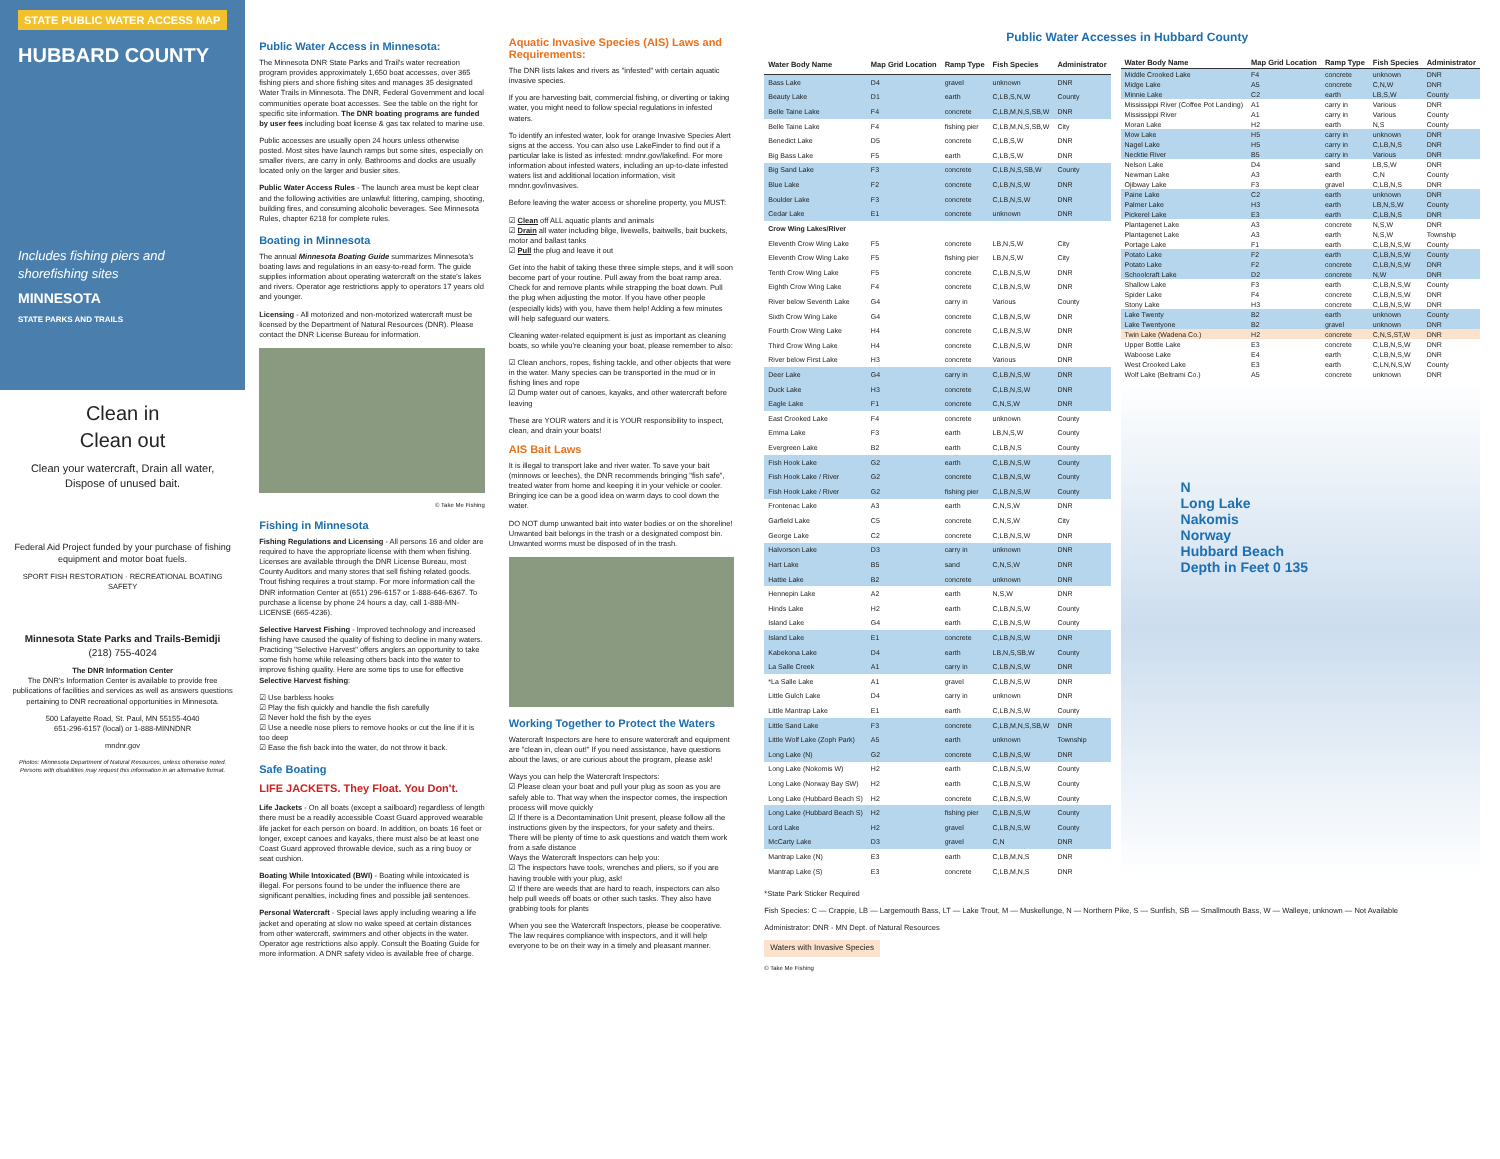STATE PUBLIC WATER ACCESS MAP
HUBBARD COUNTY
Includes fishing piers and shorefishing sites
MINNESOTA
STATE PARKS AND TRAILS
Clean in
Clean out
Clean your watercraft, Drain all water, Dispose of unused bait.
Federal Aid Project funded by your purchase of fishing equipment and motor boat fuels.
SPORT FISH RESTORATION · RECREATIONAL BOATING SAFETY
Minnesota State Parks and Trails-Bemidji
(218) 755-4024
The DNR Information Center
The DNR's Information Center is available to provide free publications of facilities and services as well as answers questions pertaining to DNR recreational opportunities in Minnesota.
500 Lafayette Road, St. Paul, MN 55155-4040
651-296-6157 (local) or 1-888-MINNDNR
mndnr.gov
Photos: Minnesota Department of Natural Resources, unless otherwise noted.
Persons with disabilities may request this information in an alternative format.
Public Water Access in Minnesota:
The Minnesota DNR State Parks and Trail's water recreation program provides approximately 1,650 boat accesses, over 365 fishing piers and shore fishing sites and manages 35 designated Water Trails in Minnesota. The DNR, Federal Government and local communities operate boat accesses. See the table on the right for specific site information. The DNR boating programs are funded by user fees including boat license & gas tax related to marine use.
Public accesses are usually open 24 hours unless otherwise posted. Most sites have launch ramps but some sites, especially on smaller rivers, are carry in only. Bathrooms and docks are usually located only on the larger and busier sites.
Public Water Access Rules - The launch area must be kept clear and the following activities are unlawful: littering, camping, shooting, building fires, and consuming alcoholic beverages. See Minnesota Rules, chapter 6218 for complete rules.
Boating in Minnesota
The annual Minnesota Boating Guide summarizes Minnesota's boating laws and regulations in an easy-to-read form. The guide supplies information about operating watercraft on the state's lakes and rivers. Operator age restrictions apply to operators 17 years old and younger.
Licensing - All motorized and non-motorized watercraft must be licensed by the Department of Natural Resources (DNR). Please contact the DNR License Bureau for information.
© Take Me Fishing
Fishing in Minnesota
Fishing Regulations and Licensing - All persons 16 and older are required to have the appropriate license with them when fishing. Licenses are available through the DNR License Bureau, most County Auditors and many stores that sell fishing related goods. Trout fishing requires a trout stamp. For more information call the DNR information Center at (651) 296-6157 or 1-888-646-6367. To purchase a license by phone 24 hours a day, call 1-888-MN-LICENSE (665-4236).
Selective Harvest Fishing - Improved technology and increased fishing have caused the quality of fishing to decline in many waters. Practicing "Selective Harvest" offers anglers an opportunity to take some fish home while releasing others back into the water to improve fishing quality. Here are some tips to use for effective Selective Harvest fishing:
☑ Use barbless hooks
☑ Play the fish quickly and handle the fish carefully
☑ Never hold the fish by the eyes
☑ Use a needle nose pliers to remove hooks or cut the line if it is too deep
☑ Ease the fish back into the water, do not throw it back.
Safe Boating
LIFE JACKETS. They Float. You Don't.
Life Jackets - On all boats (except a sailboard) regardless of length there must be a readily accessible Coast Guard approved wearable life jacket for each person on board. In addition, on boats 16 feet or longer, except canoes and kayaks, there must also be at least one Coast Guard approved throwable device, such as a ring buoy or seat cushion.
Boating While Intoxicated (BWI) - Boating while intoxicated is illegal. For persons found to be under the influence there are significant penalties, including fines and possible jail sentences.
Personal Watercraft - Special laws apply including wearing a life jacket and operating at slow no wake speed at certain distances from other watercraft, swimmers and other objects in the water. Operator age restrictions also apply. Consult the Boating Guide for more information. A DNR safety video is available free of charge.
Aquatic Invasive Species (AIS) Laws and Requirements:
The DNR lists lakes and rivers as "infested" with certain aquatic invasive species.
If you are harvesting bait, commercial fishing, or diverting or taking water, you might need to follow special regulations in infested waters.
To identify an infested water, look for orange Invasive Species Alert signs at the access. You can also use LakeFinder to find out if a particular lake is listed as infested: mndnr.gov/lakefind. For more information about infested waters, including an up-to-date infested waters list and additional location information, visit mndnr.gov/invasives.
Before leaving the water access or shoreline property, you MUST:
☑ Clean off ALL aquatic plants and animals
☑ Drain all water including bilge, livewells, baitwells, bait buckets, motor and ballast tanks
☑ Pull the plug and leave it out
Get into the habit of taking these three simple steps, and it will soon become part of your routine. Pull away from the boat ramp area. Check for and remove plants while strapping the boat down. Pull the plug when adjusting the motor. If you have other people (especially kids) with you, have them help! Adding a few minutes will help safeguard our waters.
Cleaning water-related equipment is just as important as cleaning boats, so while you're cleaning your boat, please remember to also:
☑ Clean anchors, ropes, fishing tackle, and other objects that were in the water. Many species can be transported in the mud or in fishing lines and rope
☑ Dump water out of canoes, kayaks, and other watercraft before leaving
These are YOUR waters and it is YOUR responsibility to inspect, clean, and drain your boats!
AIS Bait Laws
It is illegal to transport lake and river water. To save your bait (minnows or leeches), the DNR recommends bringing "fish safe", treated water from home and keeping it in your vehicle or cooler. Bringing ice can be a good idea on warm days to cool down the water.
DO NOT dump unwanted bait into water bodies or on the shoreline! Unwanted bait belongs in the trash or a designated compost bin. Unwanted worms must be disposed of in the trash.
Working Together to Protect the Waters
Watercraft Inspectors are here to ensure watercraft and equipment are "clean in, clean out!" If you need assistance, have questions about the laws, or are curious about the program, please ask!
Ways you can help the Watercraft Inspectors:
☑ Please clean your boat and pull your plug as soon as you are safely able to. That way when the inspector comes, the inspection process will move quickly
☑ If there is a Decontamination Unit present, please follow all the instructions given by the inspectors, for your safety and theirs. There will be plenty of time to ask questions and watch them work from a safe distance
Ways the Watercraft Inspectors can help you:
☑ The inspectors have tools, wrenches and pliers, so if you are having trouble with your plug, ask!
☑ If there are weeds that are hard to reach, inspectors can also help pull weeds off boats or other such tasks. They also have grabbing tools for plants
When you see the Watercraft Inspectors, please be cooperative. The law requires compliance with inspectors, and it will help everyone to be on their way in a timely and pleasant manner.
Public Water Accesses in Hubbard County
| Water Body Name | Map Grid Location | Ramp Type | Fish Species | Administrator |
| --- | --- | --- | --- | --- |
| Bass Lake | D4 | gravel | unknown | DNR |
| Beauty Lake | D1 | earth | C,LB,S,N,W | County |
| Belle Taine Lake | F4 | concrete | C,LB,M,N,S,SB,W | DNR |
| Belle Taine Lake | F4 | fishing pier | C,LB,M,N,S,SB,W | City |
| Benedict Lake | D5 | concrete | C,LB,S,W | DNR |
| Big Bass Lake | F5 | earth | C,LB,S,W | DNR |
| Big Sand Lake | F3 | concrete | C,LB,N,S,SB,W | County |
| Blue Lake | F2 | concrete | C,LB,N,S,W | DNR |
| Boulder Lake | F3 | concrete | C,LB,N,S,W | DNR |
| Cedar Lake | E1 | concrete | unknown | DNR |
| Crow Wing Lakes/River | | | | |
| Eleventh Crow Wing Lake | F5 | concrete | LB,N,S,W | City |
| Eleventh Crow Wing Lake | F5 | fishing pier | LB,N,S,W | City |
| Tenth Crow Wing Lake | F5 | concrete | C,LB,N,S,W | DNR |
| Eighth Crow Wing Lake | F4 | concrete | C,LB,N,S,W | DNR |
| River below Seventh Lake | G4 | carry in | Various | County |
| Sixth Crow Wing Lake | G4 | concrete | C,LB,N,S,W | DNR |
| Fourth Crow Wing Lake | H4 | concrete | C,LB,N,S,W | DNR |
| Third Crow Wing Lake | H4 | concrete | C,LB,N,S,W | DNR |
| River below First Lake | H3 | concrete | Various | DNR |
| Deer Lake | G4 | carry in | C,LB,N,S,W | DNR |
| Duck Lake | H3 | concrete | C,LB,N,S,W | DNR |
| Eagle Lake | F1 | concrete | C,N,S,W | DNR |
| East Crooked Lake | F4 | concrete | unknown | County |
| Emma Lake | F3 | earth | LB,N,S,W | County |
| Evergreen Lake | B2 | earth | C,LB,N,S | County |
| Fish Hook Lake | G2 | earth | C,LB,N,S,W | County |
| Fish Hook Lake / River | G2 | concrete | C,LB,N,S,W | County |
| Fish Hook Lake / River | G2 | fishing pier | C,LB,N,S,W | County |
| Frontenac Lake | A3 | earth | C,N,S,W | DNR |
| Garfield Lake | C5 | concrete | C,N,S,W | City |
| George Lake | C2 | concrete | C,LB,N,S,W | DNR |
| Halvorson Lake | D3 | carry in | unknown | DNR |
| Hart Lake | B5 | sand | C,N,S,W | DNR |
| Hattie Lake | B2 | concrete | unknown | DNR |
| Hennepin Lake | A2 | earth | N,S,W | DNR |
| Hinds Lake | H2 | earth | C,LB,N,S,W | County |
| Island Lake | G4 | earth | C,LB,N,S,W | County |
| Island Lake | E1 | concrete | C,LB,N,S,W | DNR |
| Kabekona Lake | D4 | earth | LB,N,S,SB,W | County |
| La Salle Creek | A1 | carry in | C,LB,N,S,W | DNR |
| *La Salle Lake | A1 | gravel | C,LB,N,S,W | DNR |
| Little Gulch Lake | D4 | carry in | unknown | DNR |
| Little Mantrap Lake | E1 | earth | C,LB,N,S,W | County |
| Little Sand Lake | F3 | concrete | C,LB,M,N,S,SB,W | DNR |
| Little Wolf Lake (Zoph Park) | A5 | earth | unknown | Township |
| Long Lake (N) | G2 | concrete | C,LB,N,S,W | DNR |
| Long Lake (Nokomis W) | H2 | earth | C,LB,N,S,W | County |
| Long Lake (Norway Bay SW) | H2 | earth | C,LB,N,S,W | County |
| Long Lake (Hubbard Beach S) | H2 | concrete | C,LB,N,S,W | County |
| Long Lake (Hubbard Beach S) | H2 | fishing pier | C,LB,N,S,W | County |
| Lord Lake | H2 | gravel | C,LB,N,S,W | County |
| McCarty Lake | D3 | gravel | C,N | DNR |
| Mantrap Lake (N) | E3 | earth | C,LB,M,N,S | DNR |
| Mantrap Lake (S) | E3 | concrete | C,LB,M,N,S | DNR |
| Water Body Name | Map Grid Location | Ramp Type | Fish Species | Administrator |
| --- | --- | --- | --- | --- |
| Middle Crooked Lake | F4 | concrete | unknown | DNR |
| Midge Lake | A5 | concrete | C,N,W | DNR |
| Minnie Lake | C2 | earth | LB,S,W | County |
| Mississippi River (Coffee Pot Landing) | A1 | carry in | Various | DNR |
| Mississippi River | A1 | carry in | Various | County |
| Moran Lake | H2 | earth | N,S | County |
| Mow Lake | H5 | carry in | unknown | DNR |
| Nagel Lake | H5 | carry in | C,LB,N,S | DNR |
| Necktie River | B5 | carry in | Various | DNR |
| Nelson Lake | D4 | sand | LB,S,W | DNR |
| Newman Lake | A3 | earth | C,N | County |
| Ojibway Lake | F3 | gravel | C,LB,N,S | DNR |
| Paine Lake | C2 | earth | unknown | DNR |
| Palmer Lake | H3 | earth | LB,N,S,W | County |
| Pickerel Lake | E3 | earth | C,LB,N,S | DNR |
| Plantagenet Lake | A3 | concrete | N,S,W | DNR |
| Plantagenet Lake | A3 | earth | N,S,W | Township |
| Portage Lake | F1 | earth | C,LB,N,S,W | County |
| Potato Lake | F2 | earth | C,LB,N,S,W | County |
| Potato Lake | F2 | concrete | C,LB,N,S,W | DNR |
| Schoolcraft Lake | D2 | concrete | N,W | DNR |
| Shallow Lake | F3 | earth | C,LB,N,S,W | County |
| Spider Lake | F4 | concrete | C,LB,N,S,W | DNR |
| Stony Lake | H3 | concrete | C,LB,N,S,W | DNR |
| Lake Twenty | B2 | earth | unknown | County |
| Lake Twentyone | B2 | gravel | unknown | DNR |
| Twin Lake (Wadena Co.) | H2 | concrete | C,N,S,ST,W | DNR |
| Upper Bottle Lake | E3 | concrete | C,LB,N,S,W | DNR |
| Waboose Lake | E4 | earth | C,LB,N,S,W | DNR |
| West Crooked Lake | E3 | earth | C,LN,N,S,W | County |
| Wolf Lake (Beltrami Co.) | A5 | concrete | unknown | DNR |
N
Long Lake
Nakomis
Norway
Hubbard Beach
Depth in Feet 0 135
*State Park Sticker Required
Fish Species: C — Crappie, LB — Largemouth Bass, LT — Lake Trout, M — Muskellunge, N — Northern Pike, S — Sunfish, SB — Smallmouth Bass, W — Walleye, unknown — Not Available
Administrator: DNR - MN Dept. of Natural Resources
Waters with Invasive Species
© Take Me Fishing